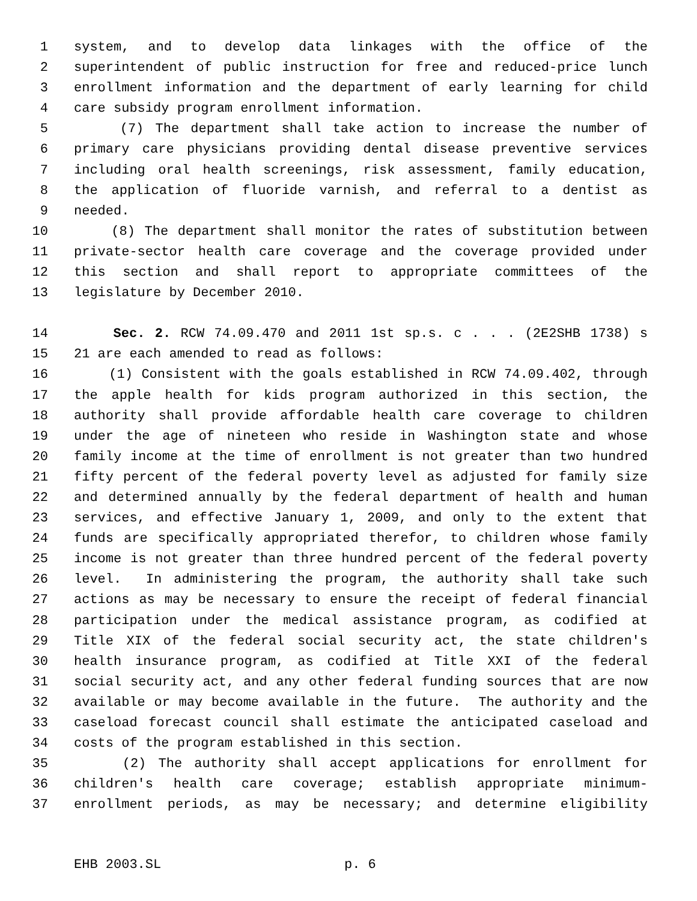1 system, and to develop data linkages with the office of the
2 superintendent of public instruction for free and reduced-price lunch
3 enrollment information and the department of early learning for child
4 care subsidy program enrollment information.
5 (7) The department shall take action to increase the number of
6 primary care physicians providing dental disease preventive services
7 including oral health screenings, risk assessment, family education,
8 the application of fluoride varnish, and referral to a dentist as
9 needed.
10 (8) The department shall monitor the rates of substitution between
11 private-sector health care coverage and the coverage provided under
12 this section and shall report to appropriate committees of the
13 legislature by December 2010.
14 Sec. 2. RCW 74.09.470 and 2011 1st sp.s. c . . . (2E2SHB 1738) s
15 21 are each amended to read as follows:
16 (1) Consistent with the goals established in RCW 74.09.402, through
17 the apple health for kids program authorized in this section, the
18 authority shall provide affordable health care coverage to children
19 under the age of nineteen who reside in Washington state and whose
20 family income at the time of enrollment is not greater than two hundred
21 fifty percent of the federal poverty level as adjusted for family size
22 and determined annually by the federal department of health and human
23 services, and effective January 1, 2009, and only to the extent that
24 funds are specifically appropriated therefor, to children whose family
25 income is not greater than three hundred percent of the federal poverty
26 level. In administering the program, the authority shall take such
27 actions as may be necessary to ensure the receipt of federal financial
28 participation under the medical assistance program, as codified at
29 Title XIX of the federal social security act, the state children's
30 health insurance program, as codified at Title XXI of the federal
31 social security act, and any other federal funding sources that are now
32 available or may become available in the future. The authority and the
33 caseload forecast council shall estimate the anticipated caseload and
34 costs of the program established in this section.
35 (2) The authority shall accept applications for enrollment for
36 children's health care coverage; establish appropriate minimum-
37 enrollment periods, as may be necessary; and determine eligibility
EHB 2003.SL p. 6